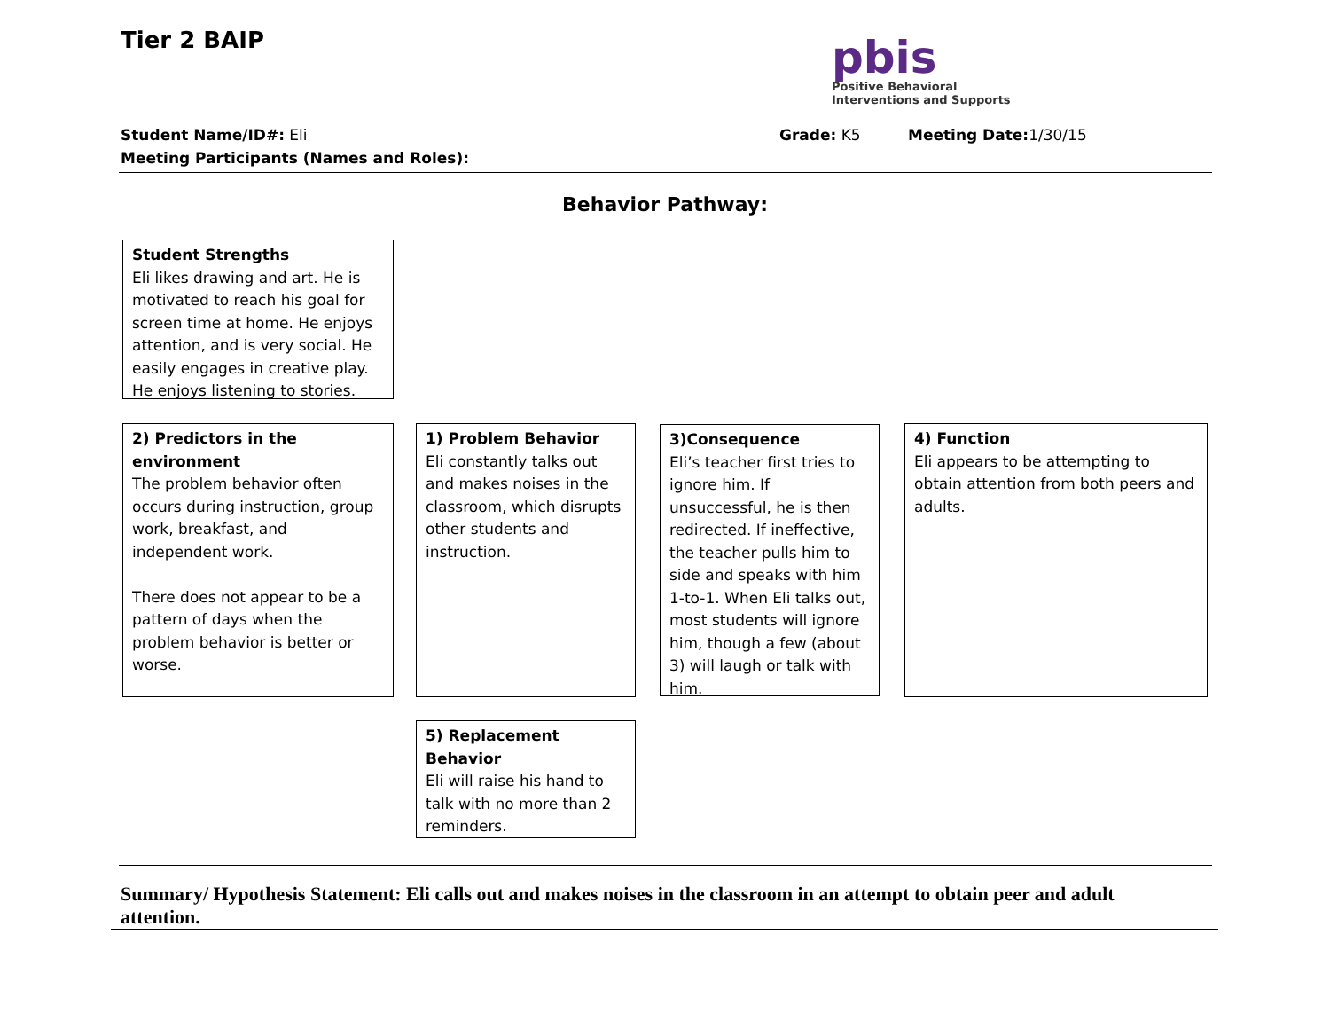Tier 2 BAIP
pbis
Positive Behavioral
Interventions and Supports
Student Name/ID#: Eli Grade: K5 Meeting Date: 1/30/15
Meeting Participants (Names and Roles):
Behavior Pathway:
Student Strengths
Eli likes drawing and art. He is motivated to reach his goal for screen time at home. He enjoys attention, and is very social. He easily engages in creative play. He enjoys listening to stories.
2) Predictors in the environment
The problem behavior often occurs during instruction, group work, breakfast, and independent work.
There does not appear to be a pattern of days when the problem behavior is better or worse.
1) Problem Behavior
Eli constantly talks out and makes noises in the classroom, which disrupts other students and instruction.
3)Consequence
Eli’s teacher first tries to ignore him. If unsuccessful, he is then redirected. If ineffective, the teacher pulls him to side and speaks with him 1-to-1. When Eli talks out, most students will ignore him, though a few (about 3) will laugh or talk with him.
4) Function
Eli appears to be attempting to obtain attention from both peers and adults.
5) Replacement Behavior
Eli will raise his hand to talk with no more than 2 reminders.
Summary/ Hypothesis Statement: Eli calls out and makes noises in the classroom in an attempt to obtain peer and adult attention.